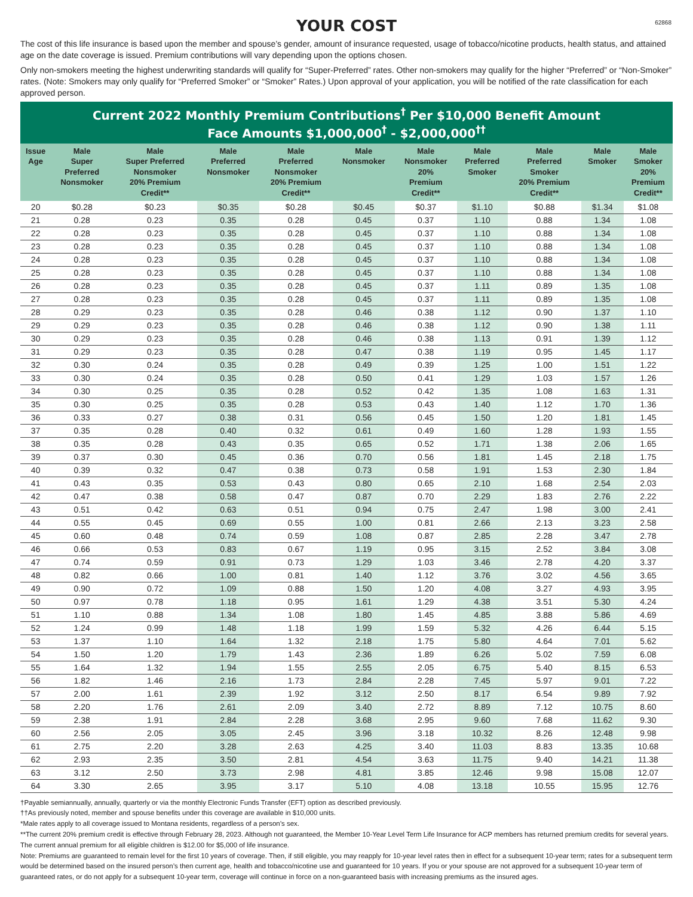62868
YOUR COST
The cost of this life insurance is based upon the member and spouse’s gender, amount of insurance requested, usage of tobacco/nicotine products, health status, and attained age on the date coverage is issued. Premium contributions will vary depending upon the options chosen.
Only non-smokers meeting the highest underwriting standards will qualify for “Super-Preferred” rates. Other non-smokers may qualify for the higher “Preferred” or “Non-Smoker” rates. (Note: Smokers may only qualify for “Preferred Smoker” or “Smoker” Rates.) Upon approval of your application, you will be notified of the rate classification for each approved person.
Current 2022 Monthly Premium Contributions<sup>†</sup> Per $10,000 Benefit Amount
Face Amounts $1,000,000<sup>†</sup> - $2,000,000<sup>††</sup>
| Issue Age | Male Super Preferred Nonsmoker | Male Super Preferred Nonsmoker 20% Premium Credit** | Male Preferred Nonsmoker | Male Preferred Nonsmoker 20% Premium Credit** | Male Nonsmoker | Male Nonsmoker 20% Premium Credit** | Male Preferred Smoker | Male Preferred Smoker 20% Premium Credit** | Male Smoker | Male Smoker 20% Premium Credit** |
| --- | --- | --- | --- | --- | --- | --- | --- | --- | --- | --- |
| 20 | $0.28 | $0.23 | $0.35 | $0.28 | $0.45 | $0.37 | $1.10 | $0.88 | $1.34 | $1.08 |
| 21 | 0.28 | 0.23 | 0.35 | 0.28 | 0.45 | 0.37 | 1.10 | 0.88 | 1.34 | 1.08 |
| 22 | 0.28 | 0.23 | 0.35 | 0.28 | 0.45 | 0.37 | 1.10 | 0.88 | 1.34 | 1.08 |
| 23 | 0.28 | 0.23 | 0.35 | 0.28 | 0.45 | 0.37 | 1.10 | 0.88 | 1.34 | 1.08 |
| 24 | 0.28 | 0.23 | 0.35 | 0.28 | 0.45 | 0.37 | 1.10 | 0.88 | 1.34 | 1.08 |
| 25 | 0.28 | 0.23 | 0.35 | 0.28 | 0.45 | 0.37 | 1.10 | 0.88 | 1.34 | 1.08 |
| 26 | 0.28 | 0.23 | 0.35 | 0.28 | 0.45 | 0.37 | 1.11 | 0.89 | 1.35 | 1.08 |
| 27 | 0.28 | 0.23 | 0.35 | 0.28 | 0.45 | 0.37 | 1.11 | 0.89 | 1.35 | 1.08 |
| 28 | 0.29 | 0.23 | 0.35 | 0.28 | 0.46 | 0.38 | 1.12 | 0.90 | 1.37 | 1.10 |
| 29 | 0.29 | 0.23 | 0.35 | 0.28 | 0.46 | 0.38 | 1.12 | 0.90 | 1.38 | 1.11 |
| 30 | 0.29 | 0.23 | 0.35 | 0.28 | 0.46 | 0.38 | 1.13 | 0.91 | 1.39 | 1.12 |
| 31 | 0.29 | 0.23 | 0.35 | 0.28 | 0.47 | 0.38 | 1.19 | 0.95 | 1.45 | 1.17 |
| 32 | 0.30 | 0.24 | 0.35 | 0.28 | 0.49 | 0.39 | 1.25 | 1.00 | 1.51 | 1.22 |
| 33 | 0.30 | 0.24 | 0.35 | 0.28 | 0.50 | 0.41 | 1.29 | 1.03 | 1.57 | 1.26 |
| 34 | 0.30 | 0.25 | 0.35 | 0.28 | 0.52 | 0.42 | 1.35 | 1.08 | 1.63 | 1.31 |
| 35 | 0.30 | 0.25 | 0.35 | 0.28 | 0.53 | 0.43 | 1.40 | 1.12 | 1.70 | 1.36 |
| 36 | 0.33 | 0.27 | 0.38 | 0.31 | 0.56 | 0.45 | 1.50 | 1.20 | 1.81 | 1.45 |
| 37 | 0.35 | 0.28 | 0.40 | 0.32 | 0.61 | 0.49 | 1.60 | 1.28 | 1.93 | 1.55 |
| 38 | 0.35 | 0.28 | 0.43 | 0.35 | 0.65 | 0.52 | 1.71 | 1.38 | 2.06 | 1.65 |
| 39 | 0.37 | 0.30 | 0.45 | 0.36 | 0.70 | 0.56 | 1.81 | 1.45 | 2.18 | 1.75 |
| 40 | 0.39 | 0.32 | 0.47 | 0.38 | 0.73 | 0.58 | 1.91 | 1.53 | 2.30 | 1.84 |
| 41 | 0.43 | 0.35 | 0.53 | 0.43 | 0.80 | 0.65 | 2.10 | 1.68 | 2.54 | 2.03 |
| 42 | 0.47 | 0.38 | 0.58 | 0.47 | 0.87 | 0.70 | 2.29 | 1.83 | 2.76 | 2.22 |
| 43 | 0.51 | 0.42 | 0.63 | 0.51 | 0.94 | 0.75 | 2.47 | 1.98 | 3.00 | 2.41 |
| 44 | 0.55 | 0.45 | 0.69 | 0.55 | 1.00 | 0.81 | 2.66 | 2.13 | 3.23 | 2.58 |
| 45 | 0.60 | 0.48 | 0.74 | 0.59 | 1.08 | 0.87 | 2.85 | 2.28 | 3.47 | 2.78 |
| 46 | 0.66 | 0.53 | 0.83 | 0.67 | 1.19 | 0.95 | 3.15 | 2.52 | 3.84 | 3.08 |
| 47 | 0.74 | 0.59 | 0.91 | 0.73 | 1.29 | 1.03 | 3.46 | 2.78 | 4.20 | 3.37 |
| 48 | 0.82 | 0.66 | 1.00 | 0.81 | 1.40 | 1.12 | 3.76 | 3.02 | 4.56 | 3.65 |
| 49 | 0.90 | 0.72 | 1.09 | 0.88 | 1.50 | 1.20 | 4.08 | 3.27 | 4.93 | 3.95 |
| 50 | 0.97 | 0.78 | 1.18 | 0.95 | 1.61 | 1.29 | 4.38 | 3.51 | 5.30 | 4.24 |
| 51 | 1.10 | 0.88 | 1.34 | 1.08 | 1.80 | 1.45 | 4.85 | 3.88 | 5.86 | 4.69 |
| 52 | 1.24 | 0.99 | 1.48 | 1.18 | 1.99 | 1.59 | 5.32 | 4.26 | 6.44 | 5.15 |
| 53 | 1.37 | 1.10 | 1.64 | 1.32 | 2.18 | 1.75 | 5.80 | 4.64 | 7.01 | 5.62 |
| 54 | 1.50 | 1.20 | 1.79 | 1.43 | 2.36 | 1.89 | 6.26 | 5.02 | 7.59 | 6.08 |
| 55 | 1.64 | 1.32 | 1.94 | 1.55 | 2.55 | 2.05 | 6.75 | 5.40 | 8.15 | 6.53 |
| 56 | 1.82 | 1.46 | 2.16 | 1.73 | 2.84 | 2.28 | 7.45 | 5.97 | 9.01 | 7.22 |
| 57 | 2.00 | 1.61 | 2.39 | 1.92 | 3.12 | 2.50 | 8.17 | 6.54 | 9.89 | 7.92 |
| 58 | 2.20 | 1.76 | 2.61 | 2.09 | 3.40 | 2.72 | 8.89 | 7.12 | 10.75 | 8.60 |
| 59 | 2.38 | 1.91 | 2.84 | 2.28 | 3.68 | 2.95 | 9.60 | 7.68 | 11.62 | 9.30 |
| 60 | 2.56 | 2.05 | 3.05 | 2.45 | 3.96 | 3.18 | 10.32 | 8.26 | 12.48 | 9.98 |
| 61 | 2.75 | 2.20 | 3.28 | 2.63 | 4.25 | 3.40 | 11.03 | 8.83 | 13.35 | 10.68 |
| 62 | 2.93 | 2.35 | 3.50 | 2.81 | 4.54 | 3.63 | 11.75 | 9.40 | 14.21 | 11.38 |
| 63 | 3.12 | 2.50 | 3.73 | 2.98 | 4.81 | 3.85 | 12.46 | 9.98 | 15.08 | 12.07 |
| 64 | 3.30 | 2.65 | 3.95 | 3.17 | 5.10 | 4.08 | 13.18 | 10.55 | 15.95 | 12.76 |
†Payable semiannually, annually, quarterly or via the monthly Electronic Funds Transfer (EFT) option as described previously.
††As previously noted, member and spouse benefits under this coverage are available in $10,000 units.
*Male rates apply to all coverage issued to Montana residents, regardless of a person’s sex.
**The current 20% premium credit is effective through February 28, 2023. Although not guaranteed, the Member 10-Year Level Term Life Insurance for ACP members has returned premium credits for several years.
The current annual premium for all eligible children is $12.00 for $5,000 of life insurance.
Note: Premiums are guaranteed to remain level for the first 10 years of coverage. Then, if still eligible, you may reapply for 10-year level rates then in effect for a subsequent 10-year term; rates for a subsequent term would be determined based on the insured person’s then current age, health and tobacco/nicotine use and guaranteed for 10 years. If you or your spouse are not approved for a subsequent 10-year term of guaranteed rates, or do not apply for a subsequent 10-year term, coverage will continue in force on a non-guaranteed basis with increasing premiums as the insured ages.